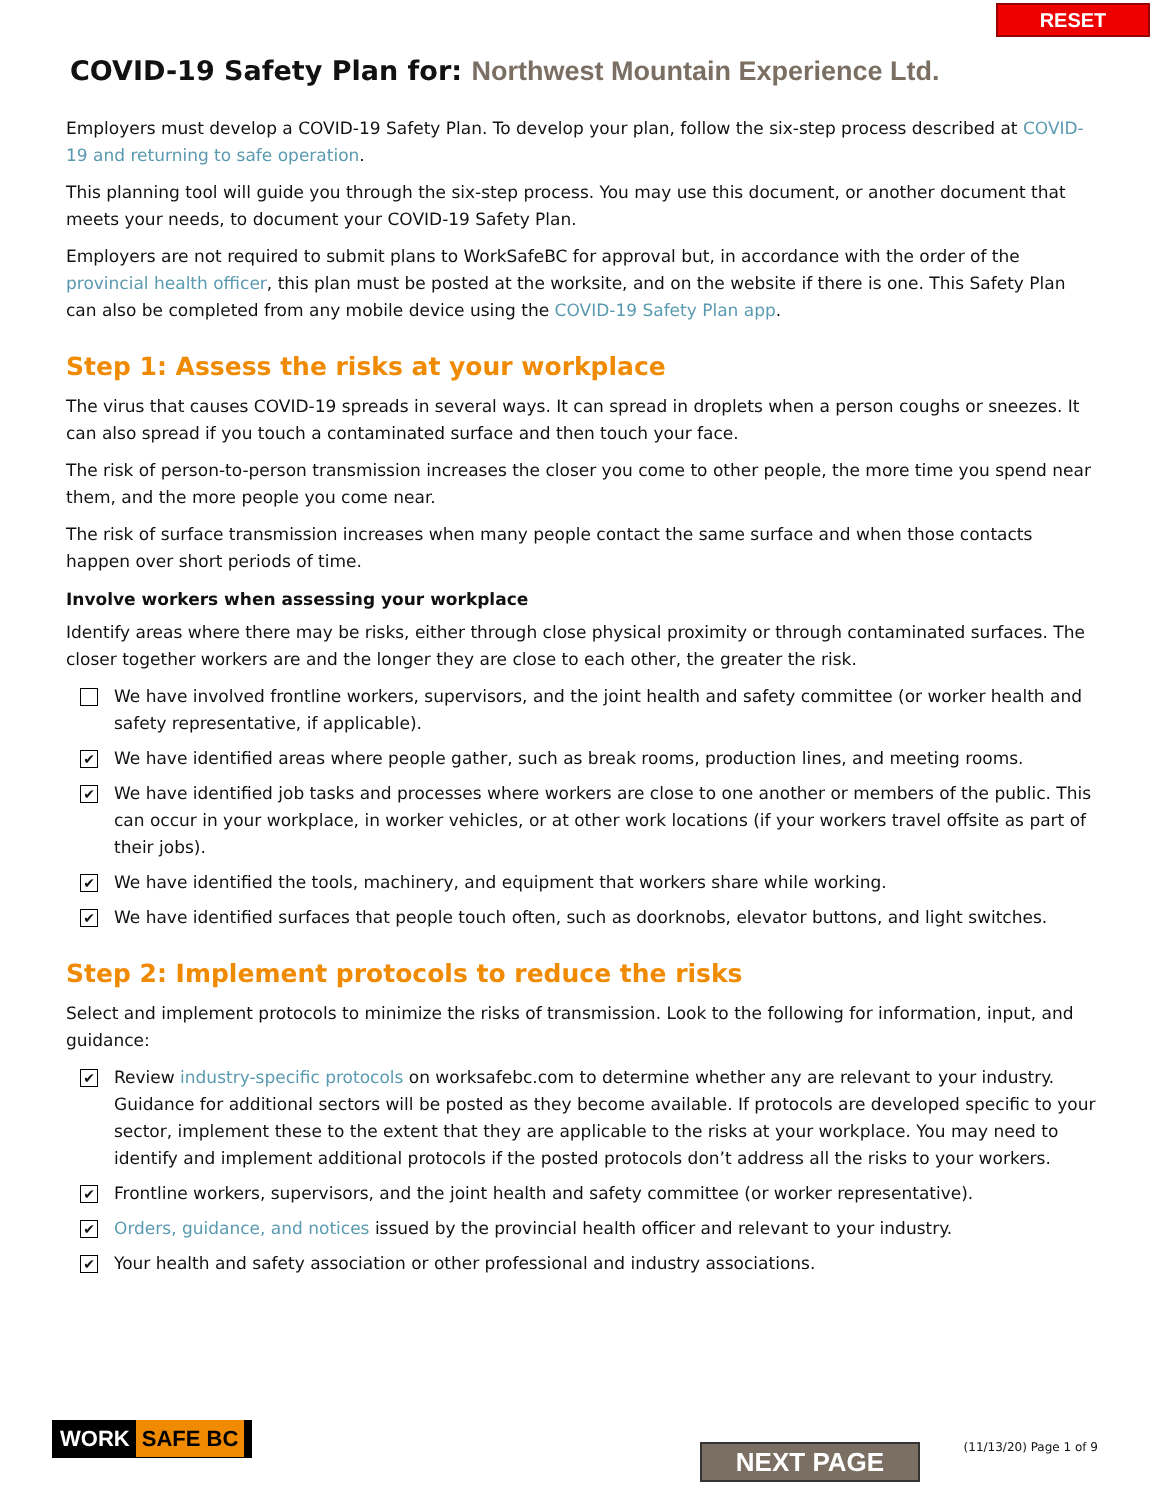RESET
COVID-19 Safety Plan for: Northwest Mountain Experience Ltd.
Employers must develop a COVID-19 Safety Plan. To develop your plan, follow the six-step process described at COVID-19 and returning to safe operation.
This planning tool will guide you through the six-step process. You may use this document, or another document that meets your needs, to document your COVID-19 Safety Plan.
Employers are not required to submit plans to WorkSafeBC for approval but, in accordance with the order of the provincial health officer, this plan must be posted at the worksite, and on the website if there is one. This Safety Plan can also be completed from any mobile device using the COVID-19 Safety Plan app.
Step 1: Assess the risks at your workplace
The virus that causes COVID-19 spreads in several ways. It can spread in droplets when a person coughs or sneezes. It can also spread if you touch a contaminated surface and then touch your face.
The risk of person-to-person transmission increases the closer you come to other people, the more time you spend near them, and the more people you come near.
The risk of surface transmission increases when many people contact the same surface and when those contacts happen over short periods of time.
Involve workers when assessing your workplace
Identify areas where there may be risks, either through close physical proximity or through contaminated surfaces. The closer together workers are and the longer they are close to each other, the greater the risk.
We have involved frontline workers, supervisors, and the joint health and safety committee (or worker health and safety representative, if applicable).
✔
We have identified areas where people gather, such as break rooms, production lines, and meeting rooms.
✔
We have identified job tasks and processes where workers are close to one another or members of the public. This can occur in your workplace, in worker vehicles, or at other work locations (if your workers travel offsite as part of their jobs).
✔
We have identified the tools, machinery, and equipment that workers share while working.
✔
We have identified surfaces that people touch often, such as doorknobs, elevator buttons, and light switches.
Step 2: Implement protocols to reduce the risks
Select and implement protocols to minimize the risks of transmission. Look to the following for information, input, and guidance:
✔
Review industry-specific protocols on worksafebc.com to determine whether any are relevant to your industry. Guidance for additional sectors will be posted as they become available. If protocols are developed specific to your sector, implement these to the extent that they are applicable to the risks at your workplace. You may need to identify and implement additional protocols if the posted protocols don’t address all the risks to your workers.
✔
Frontline workers, supervisors, and the joint health and safety committee (or worker representative).
✔
Orders, guidance, and notices issued by the provincial health officer and relevant to your industry.
✔
Your health and safety association or other professional and industry associations.
WORK SAFE BC
NEXT PAGE (11/13/20) Page 1 of 9